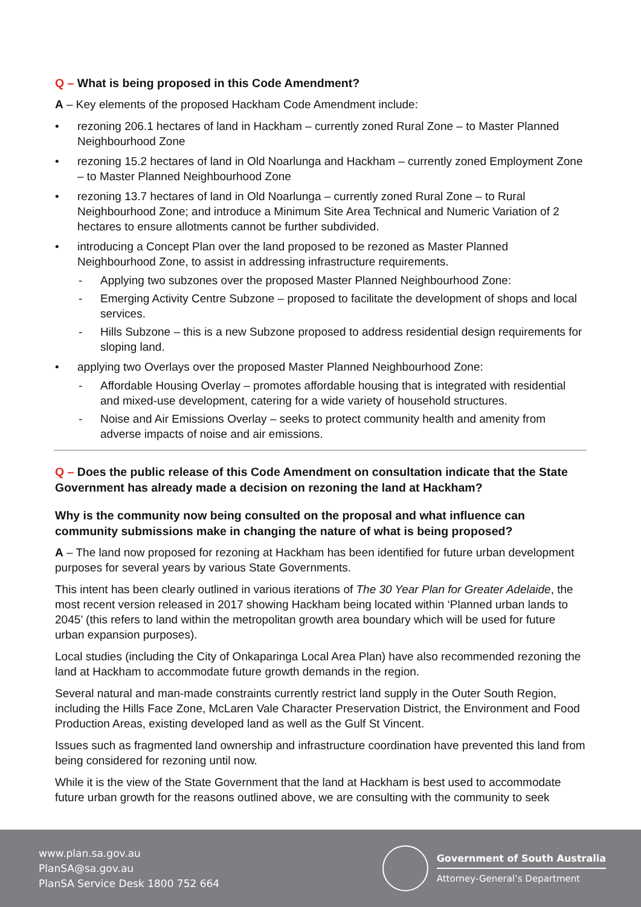Q – What is being proposed in this Code Amendment?
A – Key elements of the proposed Hackham Code Amendment include:
rezoning 206.1 hectares of land in Hackham – currently zoned Rural Zone – to Master Planned Neighbourhood Zone
rezoning 15.2 hectares of land in Old Noarlunga and Hackham – currently zoned Employment Zone – to Master Planned Neighbourhood Zone
rezoning 13.7 hectares of land in Old Noarlunga – currently zoned Rural Zone – to Rural Neighbourhood Zone; and introduce a Minimum Site Area Technical and Numeric Variation of 2 hectares to ensure allotments cannot be further subdivided.
introducing a Concept Plan over the land proposed to be rezoned as Master Planned Neighbourhood Zone, to assist in addressing infrastructure requirements.
- Applying two subzones over the proposed Master Planned Neighbourhood Zone:
- Emerging Activity Centre Subzone – proposed to facilitate the development of shops and local services.
- Hills Subzone – this is a new Subzone proposed to address residential design requirements for sloping land.
applying two Overlays over the proposed Master Planned Neighbourhood Zone:
- Affordable Housing Overlay – promotes affordable housing that is integrated with residential and mixed-use development, catering for a wide variety of household structures.
- Noise and Air Emissions Overlay – seeks to protect community health and amenity from adverse impacts of noise and air emissions.
Q – Does the public release of this Code Amendment on consultation indicate that the State Government has already made a decision on rezoning the land at Hackham?
Why is the community now being consulted on the proposal and what influence can community submissions make in changing the nature of what is being proposed?
A – The land now proposed for rezoning at Hackham has been identified for future urban development purposes for several years by various State Governments.
This intent has been clearly outlined in various iterations of The 30 Year Plan for Greater Adelaide, the most recent version released in 2017 showing Hackham being located within ‘Planned urban lands to 2045’ (this refers to land within the metropolitan growth area boundary which will be used for future urban expansion purposes).
Local studies (including the City of Onkaparinga Local Area Plan) have also recommended rezoning the land at Hackham to accommodate future growth demands in the region.
Several natural and man-made constraints currently restrict land supply in the Outer South Region, including the Hills Face Zone, McLaren Vale Character Preservation District, the Environment and Food Production Areas, existing developed land as well as the Gulf St Vincent.
Issues such as fragmented land ownership and infrastructure coordination have prevented this land from being considered for rezoning until now.
While it is the view of the State Government that the land at Hackham is best used to accommodate future urban growth for the reasons outlined above, we are consulting with the community to seek
www.plan.sa.gov.au
PlanSA@sa.gov.au
PlanSA Service Desk 1800 752 664
Government of South Australia
Attorney-General’s Department